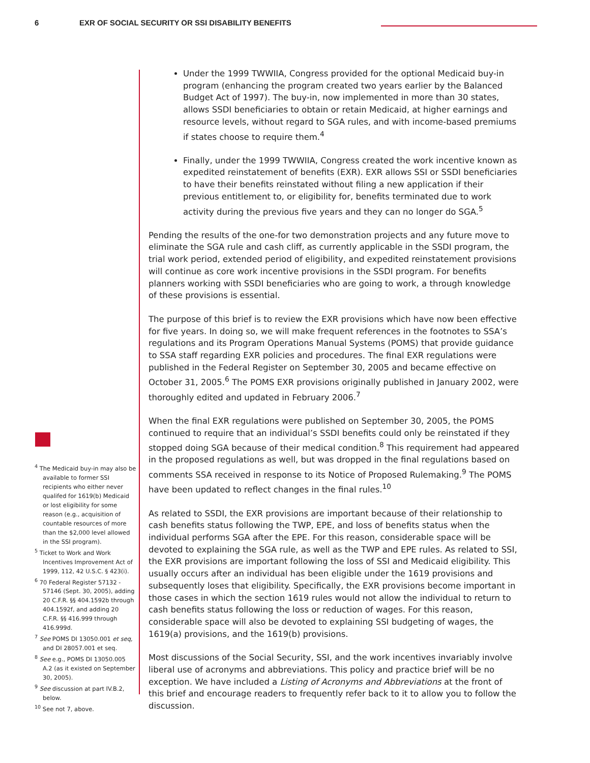6 EXR OF SOCIAL SECURITY OR SSI DISABILITY BENEFITS
<sup>4</sup> The Medicaid buy-in may also be available to former SSI recipients who either never qualifed for 1619(b) Medicaid or lost eligibility for some reason (e.g., acquisition of countable resources of more than the $2,000 level allowed in the SSI program).
<sup>5</sup> Ticket to Work and Work Incentives Improvement Act of 1999, 112, 42 U.S.C. § 423(i).
<sup>6</sup> 70 Federal Register 57132 - 57146 (Sept. 30, 2005), adding 20 C.F.R. §§ 404.1592b through 404.1592f, and adding 20 C.F.R. §§ 416.999 through 416.999d.
<sup>7</sup> See POMS DI 13050.001 et seq, and DI 28057.001 et seq.
<sup>8</sup> See e.g., POMS DI 13050.005 A.2 (as it existed on September 30, 2005).
<sup>9</sup> See discussion at part IV.B.2, below.
<sup>10</sup> See not 7, above.
Under the 1999 TWWIIA, Congress provided for the optional Medicaid buy-in program (enhancing the program created two years earlier by the Balanced Budget Act of 1997). The buy-in, now implemented in more than 30 states, allows SSDI beneficiaries to obtain or retain Medicaid, at higher earnings and resource levels, without regard to SGA rules, and with income-based premiums if states choose to require them.<sup>4</sup>
Finally, under the 1999 TWWIIA, Congress created the work incentive known as expedited reinstatement of benefits (EXR). EXR allows SSI or SSDI beneficiaries to have their benefits reinstated without filing a new application if their previous entitlement to, or eligibility for, benefits terminated due to work activity during the previous five years and they can no longer do SGA.<sup>5</sup>
Pending the results of the one-for two demonstration projects and any future move to eliminate the SGA rule and cash cliff, as currently applicable in the SSDI program, the trial work period, extended period of eligibility, and expedited reinstatement provisions will continue as core work incentive provisions in the SSDI program. For benefits planners working with SSDI beneficiaries who are going to work, a through knowledge of these provisions is essential.
The purpose of this brief is to review the EXR provisions which have now been effective for five years. In doing so, we will make frequent references in the footnotes to SSA’s regulations and its Program Operations Manual Systems (POMS) that provide guidance to SSA staff regarding EXR policies and procedures. The final EXR regulations were published in the Federal Register on September 30, 2005 and became effective on October 31, 2005.<sup>6</sup> The POMS EXR provisions originally published in January 2002, were thoroughly edited and updated in February 2006.<sup>7</sup>
When the final EXR regulations were published on September 30, 2005, the POMS continued to require that an individual’s SSDI benefits could only be reinstated if they stopped doing SGA because of their medical condition.<sup>8</sup> This requirement had appeared in the proposed regulations as well, but was dropped in the final regulations based on comments SSA received in response to its Notice of Proposed Rulemaking.<sup>9</sup> The POMS have been updated to reflect changes in the final rules.<sup>10</sup>
As related to SSDI, the EXR provisions are important because of their relationship to cash benefits status following the TWP, EPE, and loss of benefits status when the individual performs SGA after the EPE. For this reason, considerable space will be devoted to explaining the SGA rule, as well as the TWP and EPE rules. As related to SSI, the EXR provisions are important following the loss of SSI and Medicaid eligibility. This usually occurs after an individual has been eligible under the 1619 provisions and subsequently loses that eligibility. Specifically, the EXR provisions become important in those cases in which the section 1619 rules would not allow the individual to return to cash benefits status following the loss or reduction of wages. For this reason, considerable space will also be devoted to explaining SSI budgeting of wages, the 1619(a) provisions, and the 1619(b) provisions.
Most discussions of the Social Security, SSI, and the work incentives invariably involve liberal use of acronyms and abbreviations. This policy and practice brief will be no exception. We have included a Listing of Acronyms and Abbreviations at the front of this brief and encourage readers to frequently refer back to it to allow you to follow the discussion.